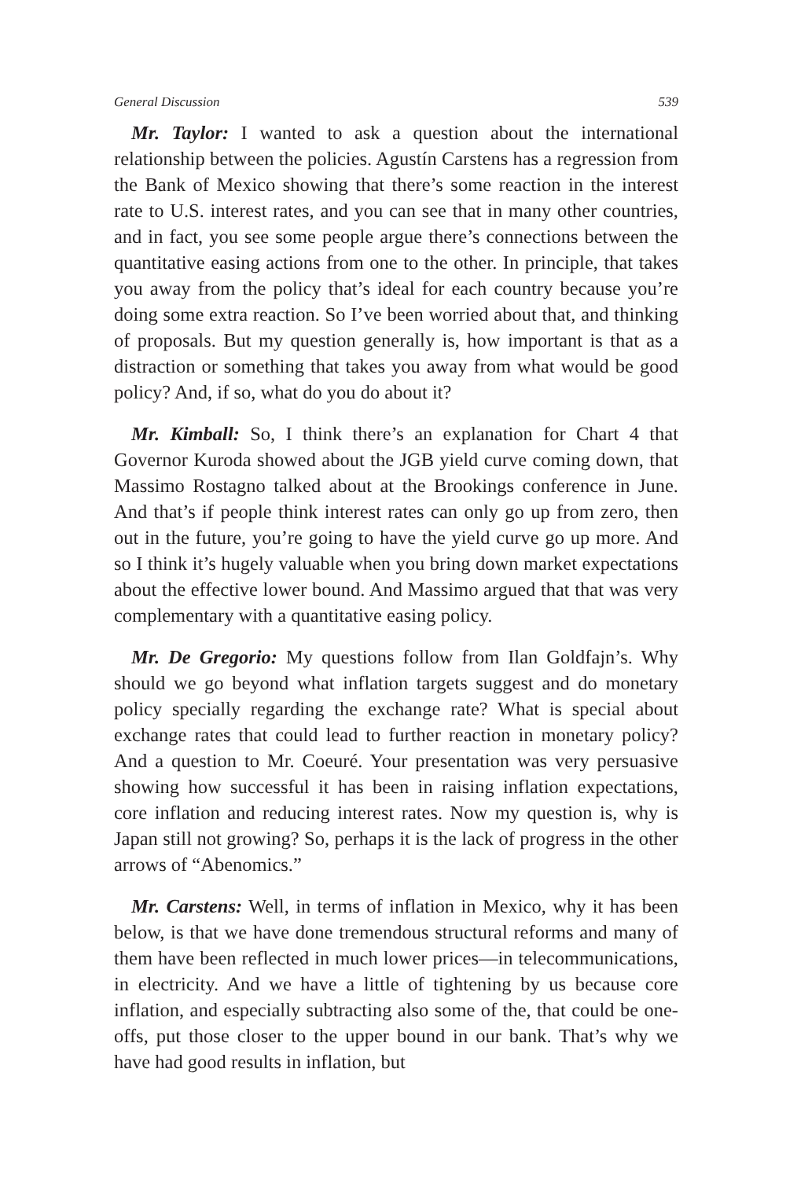General Discussion 539
Mr. Taylor: I wanted to ask a question about the international relationship between the policies. Agustín Carstens has a regression from the Bank of Mexico showing that there’s some reaction in the interest rate to U.S. interest rates, and you can see that in many other countries, and in fact, you see some people argue there’s connections between the quantitative easing actions from one to the other. In principle, that takes you away from the policy that’s ideal for each country because you’re doing some extra reaction. So I’ve been worried about that, and thinking of proposals. But my question generally is, how important is that as a distraction or something that takes you away from what would be good policy? And, if so, what do you do about it?
Mr. Kimball: So, I think there’s an explanation for Chart 4 that Governor Kuroda showed about the JGB yield curve coming down, that Massimo Rostagno talked about at the Brookings conference in June. And that’s if people think interest rates can only go up from zero, then out in the future, you’re going to have the yield curve go up more. And so I think it’s hugely valuable when you bring down market expectations about the effective lower bound. And Massimo argued that that was very complementary with a quantitative easing policy.
Mr. De Gregorio: My questions follow from Ilan Goldfajn’s. Why should we go beyond what inflation targets suggest and do monetary policy specially regarding the exchange rate? What is special about exchange rates that could lead to further reaction in monetary policy? And a question to Mr. Coeuré. Your presentation was very persuasive showing how successful it has been in raising inflation expectations, core inflation and reducing interest rates. Now my question is, why is Japan still not growing? So, perhaps it is the lack of progress in the other arrows of “Abenomics.”
Mr. Carstens: Well, in terms of inflation in Mexico, why it has been below, is that we have done tremendous structural reforms and many of them have been reflected in much lower prices—in telecommunications, in electricity. And we have a little of tightening by us because core inflation, and especially subtracting also some of the, that could be one-offs, put those closer to the upper bound in our bank. That’s why we have had good results in inflation, but